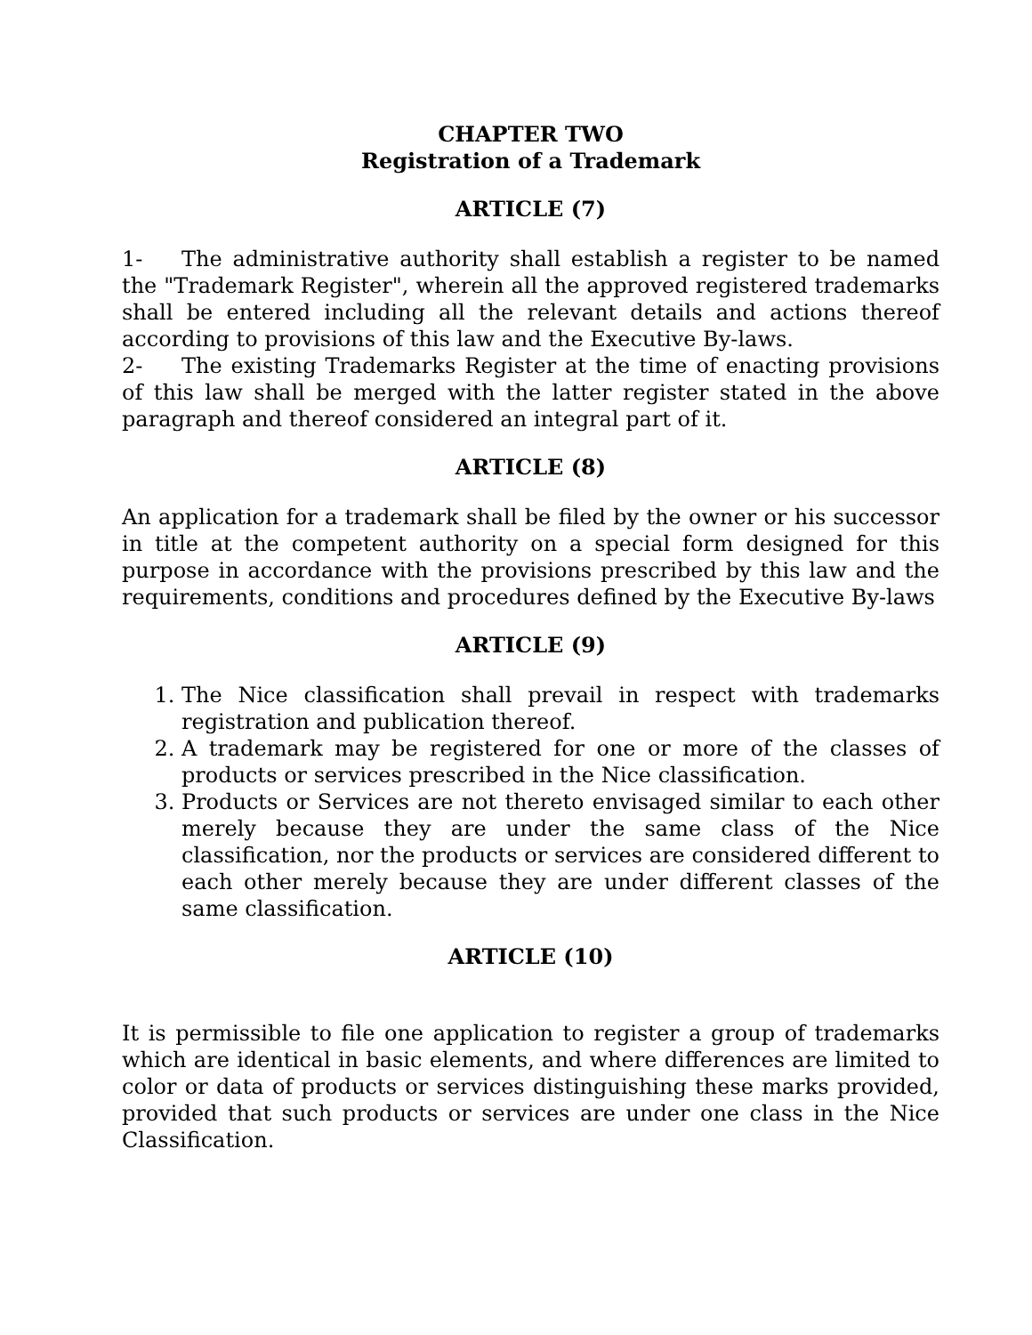CHAPTER TWO
Registration of a Trademark
ARTICLE (7)
1- The administrative authority shall establish a register to be named the "Trademark Register", wherein all the approved registered trademarks shall be entered including all the relevant details and actions thereof according to provisions of this law and the Executive By-laws.
2- The existing Trademarks Register at the time of enacting provisions of this law shall be merged with the latter register stated in the above paragraph and thereof considered an integral part of it.
ARTICLE (8)
An application for a trademark shall be filed by the owner or his successor in title at the competent authority on a special form designed for this purpose in accordance with the provisions prescribed by this law and the requirements, conditions and procedures defined by the Executive By-laws
ARTICLE (9)
1. The Nice classification shall prevail in respect with trademarks registration and publication thereof.
2. A trademark may be registered for one or more of the classes of products or services prescribed in the Nice classification.
3. Products or Services are not thereto envisaged similar to each other merely because they are under the same class of the Nice classification, nor the products or services are considered different to each other merely because they are under different classes of the same classification.
ARTICLE (10)
It is permissible to file one application to register a group of trademarks which are identical in basic elements, and where differences are limited to color or data of products or services distinguishing these marks provided, provided that such products or services are under one class in the Nice Classification.